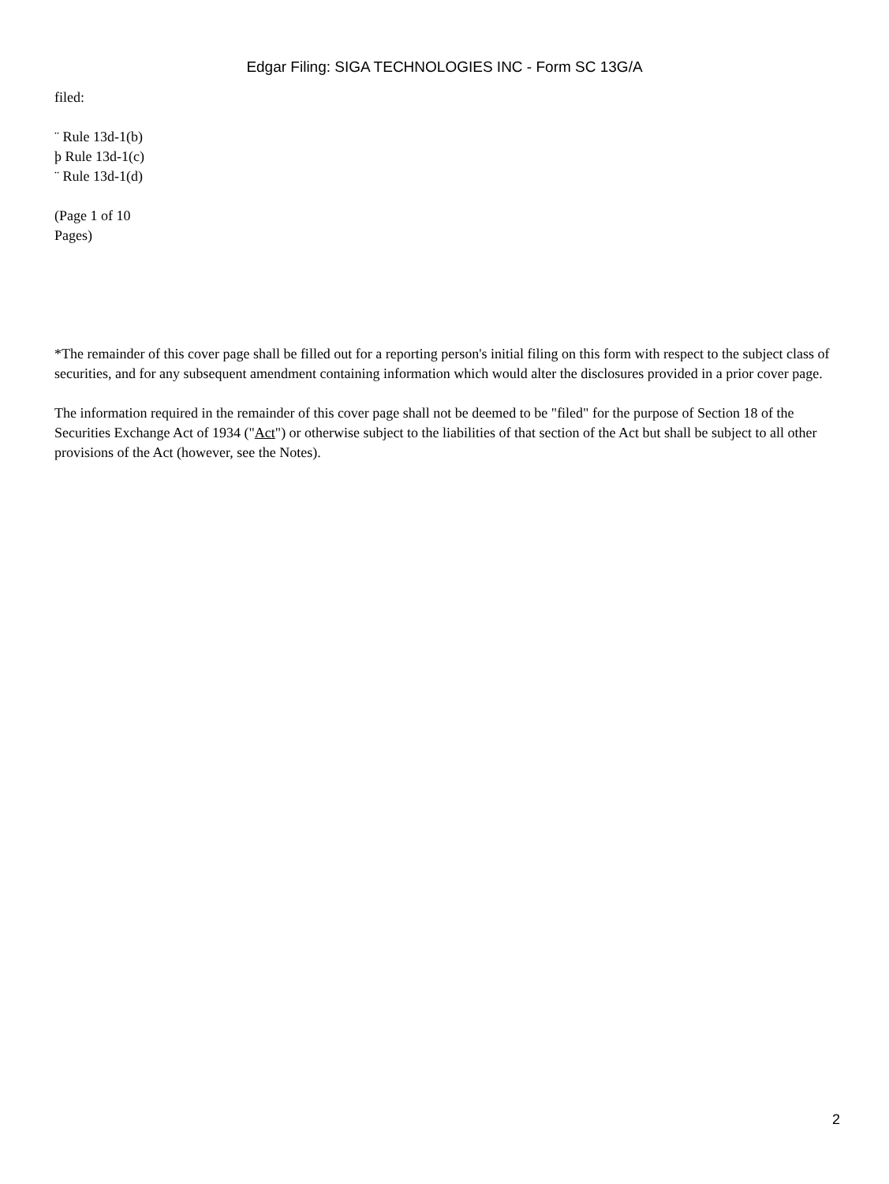Edgar Filing: SIGA TECHNOLOGIES INC - Form SC 13G/A
filed:
¨ Rule 13d-1(b)
þ Rule 13d-1(c)
¨ Rule 13d-1(d)
(Page 1 of 10
Pages)
*The remainder of this cover page shall be filled out for a reporting person's initial filing on this form with respect to the subject class of securities, and for any subsequent amendment containing information which would alter the disclosures provided in a prior cover page.
The information required in the remainder of this cover page shall not be deemed to be "filed" for the purpose of Section 18 of the Securities Exchange Act of 1934 ("Act") or otherwise subject to the liabilities of that section of the Act but shall be subject to all other provisions of the Act (however, see the Notes).
2